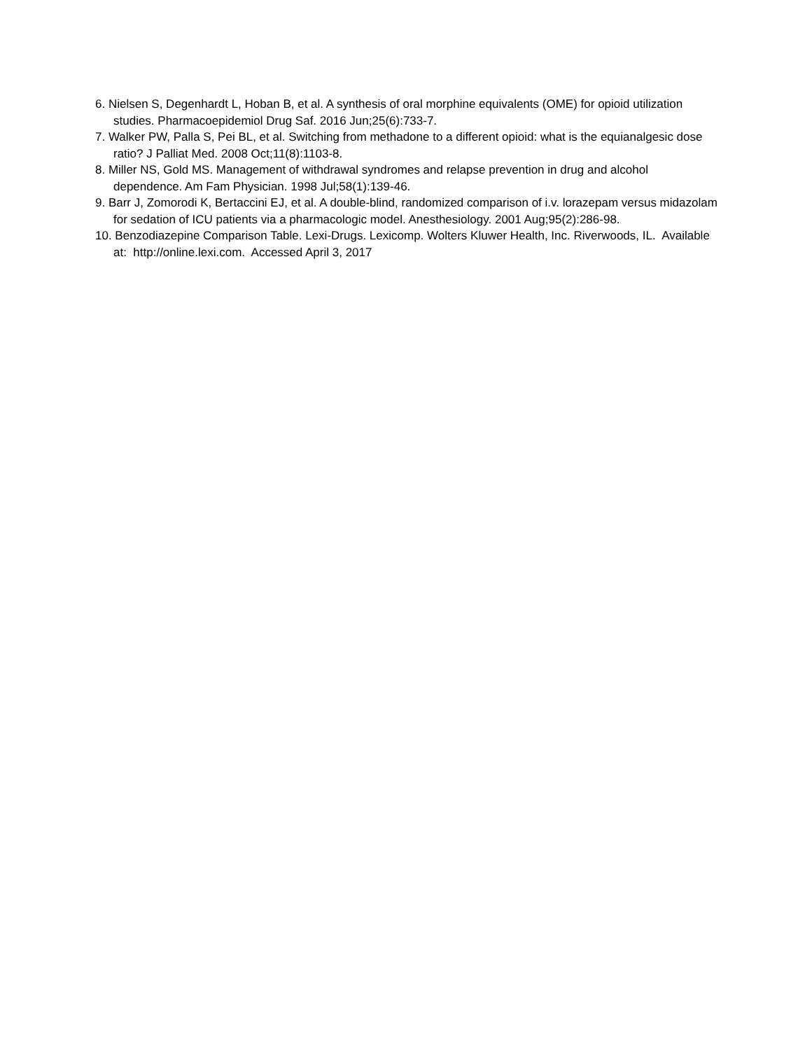6. Nielsen S, Degenhardt L, Hoban B, et al. A synthesis of oral morphine equivalents (OME) for opioid utilization studies. Pharmacoepidemiol Drug Saf. 2016 Jun;25(6):733-7.
7. Walker PW, Palla S, Pei BL, et al. Switching from methadone to a different opioid: what is the equianalgesic dose ratio? J Palliat Med. 2008 Oct;11(8):1103-8.
8. Miller NS, Gold MS. Management of withdrawal syndromes and relapse prevention in drug and alcohol dependence. Am Fam Physician. 1998 Jul;58(1):139-46.
9. Barr J, Zomorodi K, Bertaccini EJ, et al. A double-blind, randomized comparison of i.v. lorazepam versus midazolam for sedation of ICU patients via a pharmacologic model. Anesthesiology. 2001 Aug;95(2):286-98.
10. Benzodiazepine Comparison Table. Lexi-Drugs. Lexicomp. Wolters Kluwer Health, Inc. Riverwoods, IL. Available at: http://online.lexi.com. Accessed April 3, 2017